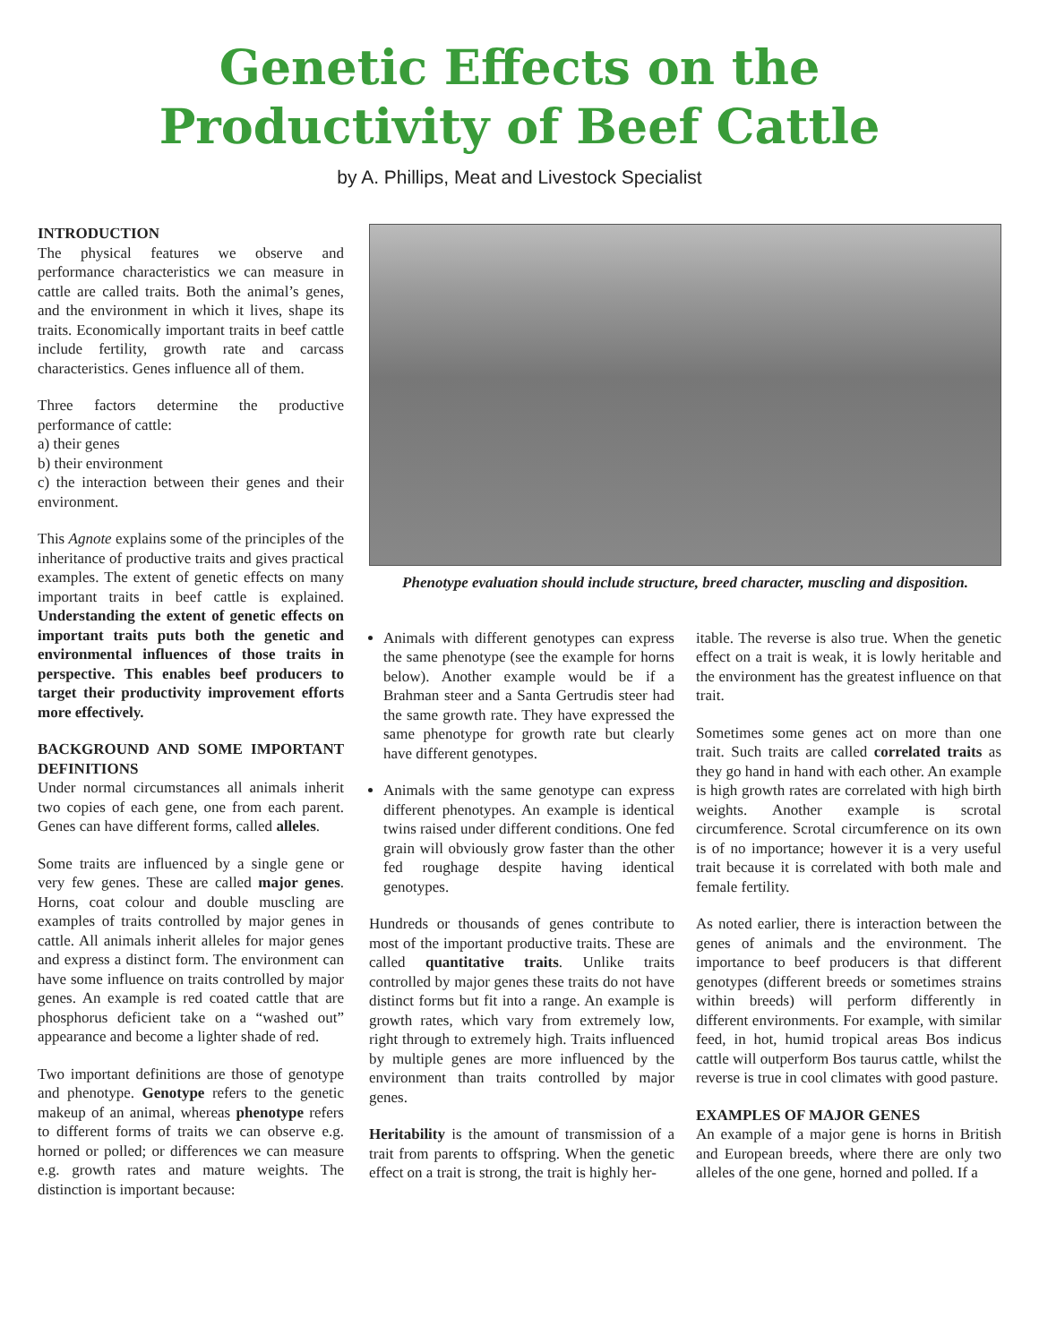Genetic Effects on the
Productivity of Beef Cattle
by A. Phillips, Meat and Livestock Specialist
INTRODUCTION
The physical features we observe and performance characteristics we can measure in cattle are called traits. Both the animal’s genes, and the environment in which it lives, shape its traits. Economically important traits in beef cattle include fertility, growth rate and carcass characteristics. Genes influence all of them.
Three factors determine the productive performance of cattle:
a) their genes
b) their environment
c) the interaction between their genes and their environment.
This Agnote explains some of the principles of the inheritance of productive traits and gives practical examples. The extent of genetic effects on many important traits in beef cattle is explained. Understanding the extent of genetic effects on important traits puts both the genetic and environmental influences of those traits in perspective. This enables beef producers to target their productivity improvement efforts more effectively.
BACKGROUND AND SOME IMPORTANT DEFINITIONS
Under normal circumstances all animals inherit two copies of each gene, one from each parent. Genes can have different forms, called alleles.
Some traits are influenced by a single gene or very few genes. These are called major genes. Horns, coat colour and double muscling are examples of traits controlled by major genes in cattle. All animals inherit alleles for major genes and express a distinct form. The environment can have some influence on traits controlled by major genes. An example is red coated cattle that are phosphorus deficient take on a “washed out” appearance and become a lighter shade of red.
Two important definitions are those of genotype and phenotype. Genotype refers to the genetic makeup of an animal, whereas phenotype refers to different forms of traits we can observe e.g. horned or polled; or differences we can measure e.g. growth rates and mature weights. The distinction is important because:
Phenotype evaluation should include structure, breed character, muscling and disposition.
Animals with different genotypes can express the same phenotype (see the example for horns below). Another example would be if a Brahman steer and a Santa Gertrudis steer had the same growth rate. They have expressed the same phenotype for growth rate but clearly have different genotypes.
Animals with the same genotype can express different phenotypes. An example is identical twins raised under different conditions. One fed grain will obviously grow faster than the other fed roughage despite having identical genotypes.
Hundreds or thousands of genes contribute to most of the important productive traits. These are called quantitative traits. Unlike traits controlled by major genes these traits do not have distinct forms but fit into a range. An example is growth rates, which vary from extremely low, right through to extremely high. Traits influenced by multiple genes are more influenced by the environment than traits controlled by major genes.
Heritability is the amount of transmission of a trait from parents to offspring. When the genetic effect on a trait is strong, the trait is highly her-
itable. The reverse is also true. When the genetic effect on a trait is weak, it is lowly heritable and the environment has the greatest influence on that trait.
Sometimes some genes act on more than one trait. Such traits are called correlated traits as they go hand in hand with each other. An example is high growth rates are correlated with high birth weights. Another example is scrotal circumference. Scrotal circumference on its own is of no importance; however it is a very useful trait because it is correlated with both male and female fertility.
As noted earlier, there is interaction between the genes of animals and the environment. The importance to beef producers is that different genotypes (different breeds or sometimes strains within breeds) will perform differently in different environments. For example, with similar feed, in hot, humid tropical areas Bos indicus cattle will outperform Bos taurus cattle, whilst the reverse is true in cool climates with good pasture.
EXAMPLES OF MAJOR GENES
An example of a major gene is horns in British and European breeds, where there are only two alleles of the one gene, horned and polled. If a